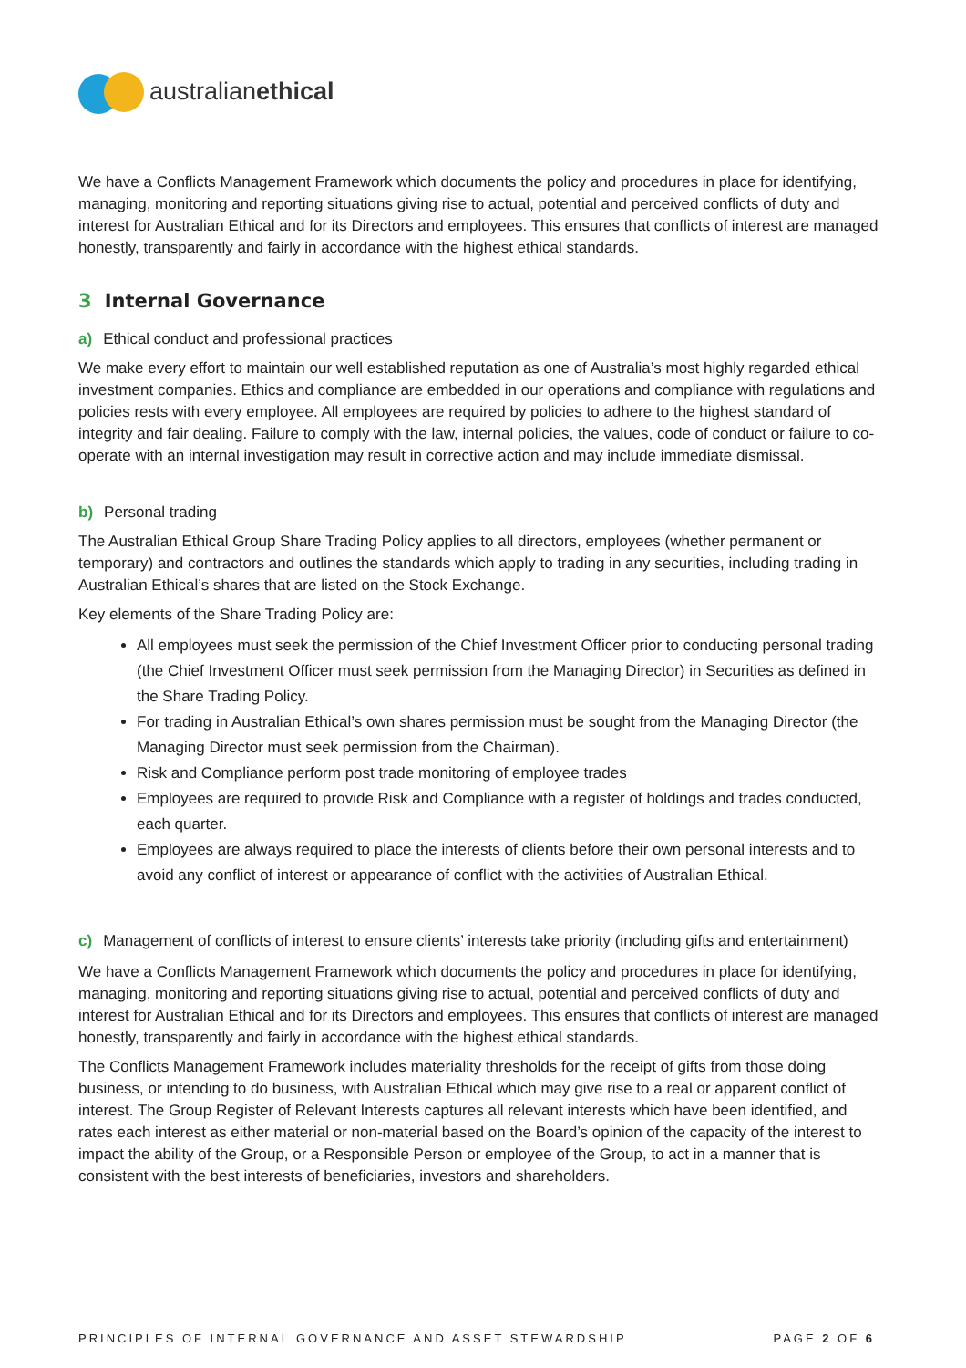australianethical
We have a Conflicts Management Framework which documents the policy and procedures in place for identifying, managing, monitoring and reporting situations giving rise to actual, potential and perceived conflicts of duty and interest for Australian Ethical and for its Directors and employees. This ensures that conflicts of interest are managed honestly, transparently and fairly in accordance with the highest ethical standards.
3 Internal Governance
a) Ethical conduct and professional practices
We make every effort to maintain our well established reputation as one of Australia’s most highly regarded ethical investment companies. Ethics and compliance are embedded in our operations and compliance with regulations and policies rests with every employee. All employees are required by policies to adhere to the highest standard of integrity and fair dealing. Failure to comply with the law, internal policies, the values, code of conduct or failure to co-operate with an internal investigation may result in corrective action and may include immediate dismissal.
b) Personal trading
The Australian Ethical Group Share Trading Policy applies to all directors, employees (whether permanent or temporary) and contractors and outlines the standards which apply to trading in any securities, including trading in Australian Ethical’s shares that are listed on the Stock Exchange.
Key elements of the Share Trading Policy are:
All employees must seek the permission of the Chief Investment Officer prior to conducting personal trading (the Chief Investment Officer must seek permission from the Managing Director) in Securities as defined in the Share Trading Policy.
For trading in Australian Ethical’s own shares permission must be sought from the Managing Director (the Managing Director must seek permission from the Chairman).
Risk and Compliance perform post trade monitoring of employee trades
Employees are required to provide Risk and Compliance with a register of holdings and trades conducted, each quarter.
Employees are always required to place the interests of clients before their own personal interests and to avoid any conflict of interest or appearance of conflict with the activities of Australian Ethical.
c) Management of conflicts of interest to ensure clients’ interests take priority (including gifts and entertainment)
We have a Conflicts Management Framework which documents the policy and procedures in place for identifying, managing, monitoring and reporting situations giving rise to actual, potential and perceived conflicts of duty and interest for Australian Ethical and for its Directors and employees. This ensures that conflicts of interest are managed honestly, transparently and fairly in accordance with the highest ethical standards.
The Conflicts Management Framework includes materiality thresholds for the receipt of gifts from those doing business, or intending to do business, with Australian Ethical which may give rise to a real or apparent conflict of interest. The Group Register of Relevant Interests captures all relevant interests which have been identified, and rates each interest as either material or non-material based on the Board’s opinion of the capacity of the interest to impact the ability of the Group, or a Responsible Person or employee of the Group, to act in a manner that is consistent with the best interests of beneficiaries, investors and shareholders.
PRINCIPLES OF INTERNAL GOVERNANCE AND ASSET STEWARDSHIP PAGE 2 OF 6